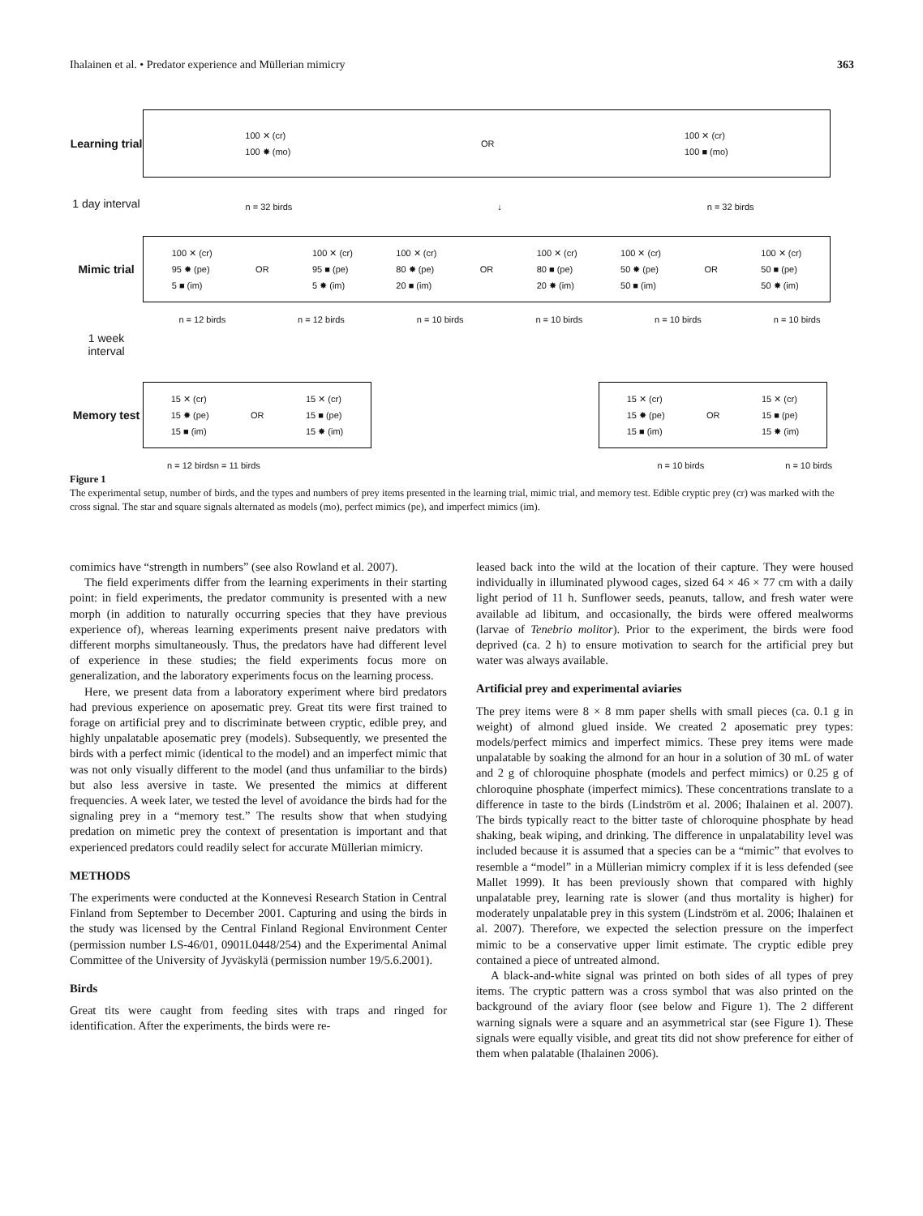Ihalainen et al. • Predator experience and Müllerian mimicry 363
Learning trial
100 ✕ (cr)
100 ✸ (mo)
OR
100 ✕ (cr)
100 ■ (mo)
n = 32 birds ↓ n = 32 birds
1 day interval
Mimic trial
100 ✕ (cr)
95 ✸ (pe)
5 ■ (im)
OR
100 ✕ (cr)
95 ■ (pe)
5 ✸ (im)
100 ✕ (cr)
80 ✸ (pe)
20 ■ (im)
OR
100 ✕ (cr)
80 ■ (pe)
20 ✸ (im)
100 ✕ (cr)
50 ✸ (pe)
50 ■ (im)
OR
100 ✕ (cr)
50 ■ (pe)
50 ✸ (im)
n = 12 birds n = 12 birds n = 10 birds n = 10 birds n = 10 birds n = 10 birds
1 week interval
Memory test
15 ✕ (cr)
15 ✸ (pe)
15 ■ (im)
OR
15 ✕ (cr)
15 ■ (pe)
15 ✸ (im)
15 ✕ (cr)
15 ✸ (pe)
15 ■ (im)
OR
15 ✕ (cr)
15 ■ (pe)
15 ✸ (im)
n = 12 birds n = 11 birds n = 10 birds n = 10 birds
Figure 1
The experimental setup, number of birds, and the types and numbers of prey items presented in the learning trial, mimic trial, and memory test. Edible cryptic prey (cr) was marked with the cross signal. The star and square signals alternated as models (mo), perfect mimics (pe), and imperfect mimics (im).
comimics have “strength in numbers” (see also Rowland et al. 2007).
The field experiments differ from the learning experiments in their starting point: in field experiments, the predator community is presented with a new morph (in addition to naturally occurring species that they have previous experience of), whereas learning experiments present naive predators with different morphs simultaneously. Thus, the predators have had different level of experience in these studies; the field experiments focus more on generalization, and the laboratory experiments focus on the learning process.
Here, we present data from a laboratory experiment where bird predators had previous experience on aposematic prey. Great tits were first trained to forage on artificial prey and to discriminate between cryptic, edible prey, and highly unpalatable aposematic prey (models). Subsequently, we presented the birds with a perfect mimic (identical to the model) and an imperfect mimic that was not only visually different to the model (and thus unfamiliar to the birds) but also less aversive in taste. We presented the mimics at different frequencies. A week later, we tested the level of avoidance the birds had for the signaling prey in a “memory test.” The results show that when studying predation on mimetic prey the context of presentation is important and that experienced predators could readily select for accurate Müllerian mimicry.
METHODS
The experiments were conducted at the Konnevesi Research Station in Central Finland from September to December 2001. Capturing and using the birds in the study was licensed by the Central Finland Regional Environment Center (permission number LS-46/01, 0901L0448/254) and the Experimental Animal Committee of the University of Jyväskylä (permission number 19/5.6.2001).
Birds
Great tits were caught from feeding sites with traps and ringed for identification. After the experiments, the birds were re-
leased back into the wild at the location of their capture. They were housed individually in illuminated plywood cages, sized 64 × 46 × 77 cm with a daily light period of 11 h. Sunflower seeds, peanuts, tallow, and fresh water were available ad libitum, and occasionally, the birds were offered mealworms (larvae of Tenebrio molitor). Prior to the experiment, the birds were food deprived (ca. 2 h) to ensure motivation to search for the artificial prey but water was always available.
Artificial prey and experimental aviaries
The prey items were 8 × 8 mm paper shells with small pieces (ca. 0.1 g in weight) of almond glued inside. We created 2 aposematic prey types: models/perfect mimics and imperfect mimics. These prey items were made unpalatable by soaking the almond for an hour in a solution of 30 mL of water and 2 g of chloroquine phosphate (models and perfect mimics) or 0.25 g of chloroquine phosphate (imperfect mimics). These concentrations translate to a difference in taste to the birds (Lindström et al. 2006; Ihalainen et al. 2007). The birds typically react to the bitter taste of chloroquine phosphate by head shaking, beak wiping, and drinking. The difference in unpalatability level was included because it is assumed that a species can be a “mimic” that evolves to resemble a “model” in a Müllerian mimicry complex if it is less defended (see Mallet 1999). It has been previously shown that compared with highly unpalatable prey, learning rate is slower (and thus mortality is higher) for moderately unpalatable prey in this system (Lindström et al. 2006; Ihalainen et al. 2007). Therefore, we expected the selection pressure on the imperfect mimic to be a conservative upper limit estimate. The cryptic edible prey contained a piece of untreated almond.
A black-and-white signal was printed on both sides of all types of prey items. The cryptic pattern was a cross symbol that was also printed on the background of the aviary floor (see below and Figure 1). The 2 different warning signals were a square and an asymmetrical star (see Figure 1). These signals were equally visible, and great tits did not show preference for either of them when palatable (Ihalainen 2006).